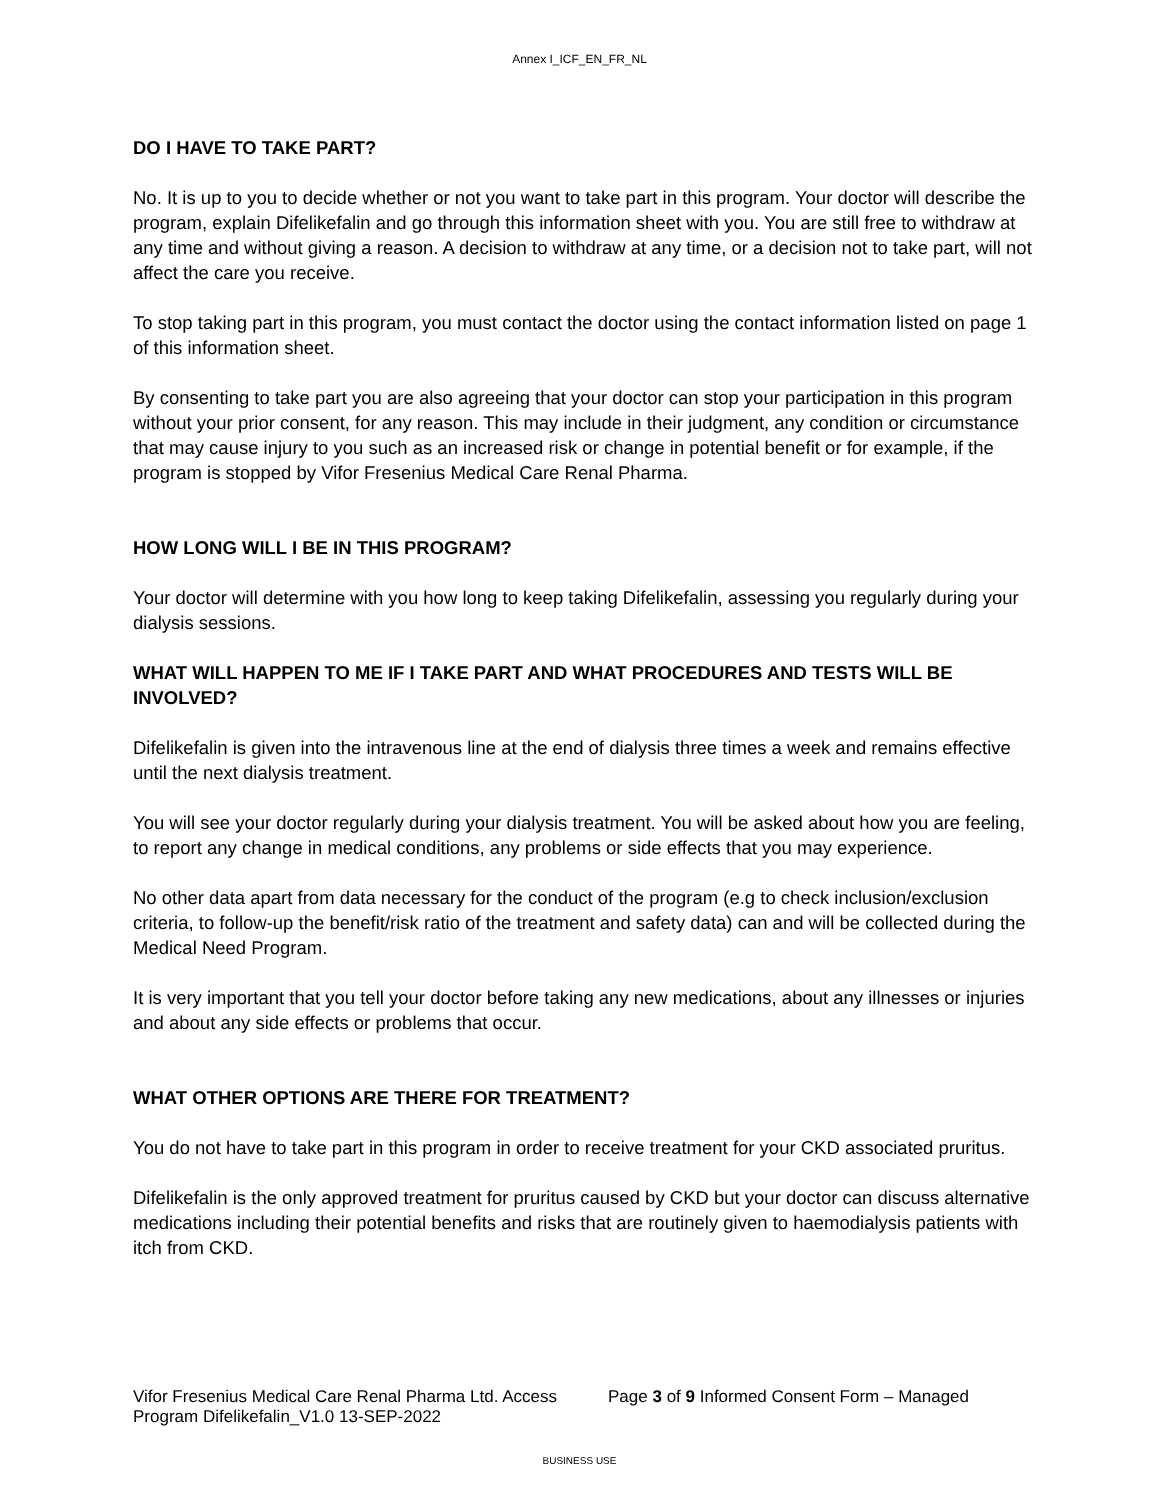Annex I_ICF_EN_FR_NL
DO I HAVE TO TAKE PART?
No. It is up to you to decide whether or not you want to take part in this program. Your doctor will describe the program, explain Difelikefalin and go through this information sheet with you. You are still free to withdraw at any time and without giving a reason. A decision to withdraw at any time, or a decision not to take part, will not affect the care you receive.
To stop taking part in this program, you must contact the doctor using the contact information listed on page 1 of this information sheet.
By consenting to take part you are also agreeing that your doctor can stop your participation in this program without your prior consent, for any reason. This may include in their judgment, any condition or circumstance that may cause injury to you such as an increased risk or change in potential benefit or for example, if the program is stopped by Vifor Fresenius Medical Care Renal Pharma.
HOW LONG WILL I BE IN THIS PROGRAM?
Your doctor will determine with you how long to keep taking Difelikefalin, assessing you regularly during your dialysis sessions.
WHAT WILL HAPPEN TO ME IF I TAKE PART AND WHAT PROCEDURES AND TESTS WILL BE INVOLVED?
Difelikefalin is given into the intravenous line at the end of dialysis three times a week and remains effective until the next dialysis treatment.
You will see your doctor regularly during your dialysis treatment. You will be asked about how you are feeling, to report any change in medical conditions, any problems or side effects that you may experience.
No other data apart from data necessary for the conduct of the program (e.g to check inclusion/exclusion criteria, to follow-up the benefit/risk ratio of the treatment and safety data) can and will be collected during the Medical Need Program.
It is very important that you tell your doctor before taking any new medications, about any illnesses or injuries and about any side effects or problems that occur.
WHAT OTHER OPTIONS ARE THERE FOR TREATMENT?
You do not have to take part in this program in order to receive treatment for your CKD associated pruritus.
Difelikefalin is the only approved treatment for pruritus caused by CKD but your doctor can discuss alternative medications including their potential benefits and risks that are routinely given to haemodialysis patients with itch from CKD.
Vifor Fresenius Medical Care Renal Pharma Ltd. Access Program Difelikefalin_V1.0 13-SEP-2022
Page 3 of 9 Informed Consent Form – Managed
BUSINESS USE